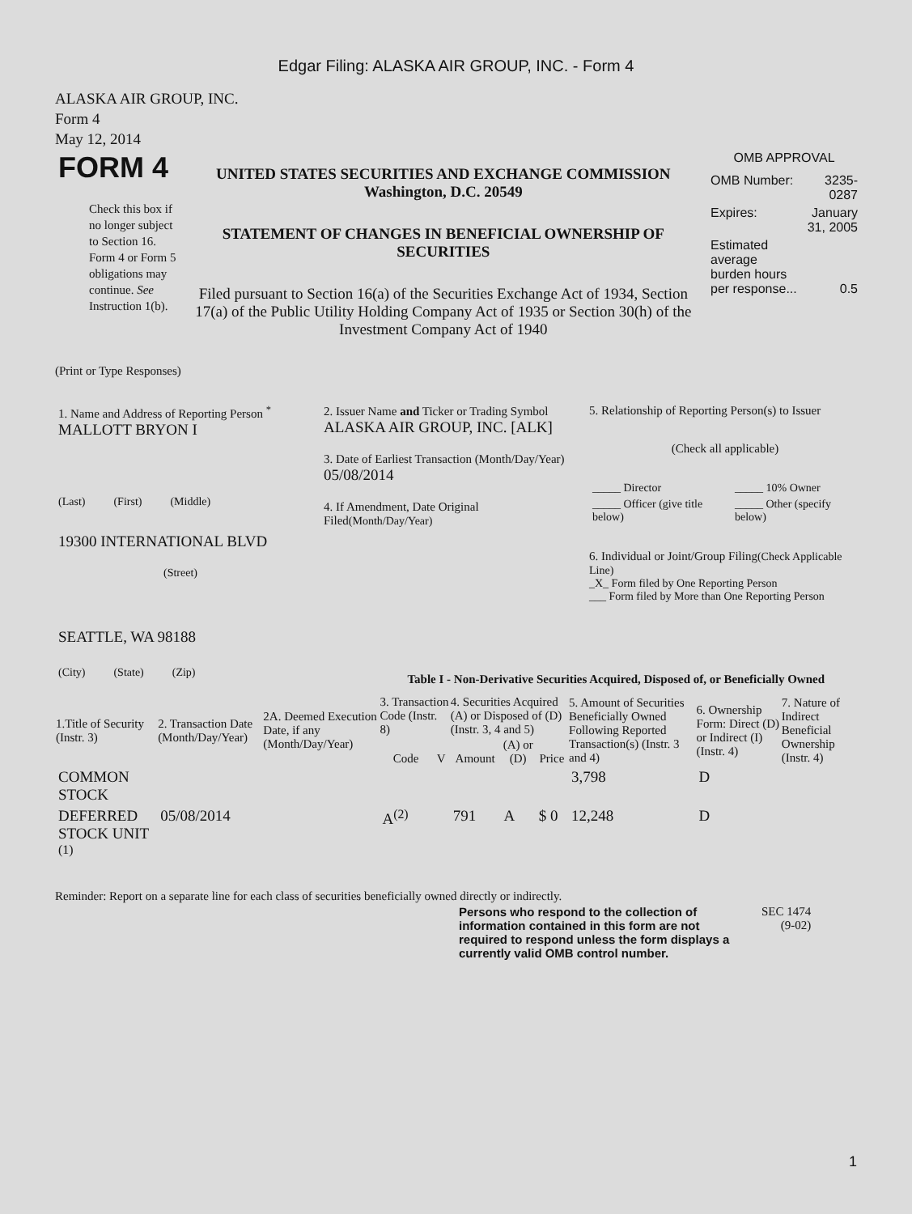Edgar Filing: ALASKA AIR GROUP, INC. - Form 4
ALASKA AIR GROUP, INC.
Form 4
May 12, 2014
| FORM 4 Check this box if no longer subject to Section 16. Form 4 or Form 5 obligations may continue. See Instruction 1(b). | UNITED STATES SECURITIES AND EXCHANGE COMMISSION Washington, D.C. 20549 STATEMENT OF CHANGES IN BENEFICIAL OWNERSHIP OF SECURITIES Filed pursuant to Section 16(a) of the Securities Exchange Act of 1934, Section 17(a) of the Public Utility Holding Company Act of 1935 or Section 30(h) of the Investment Company Act of 1940 | OMB APPROVAL / OMB Number: / 3235-0287 / / Expires: / January 31, 2005 / / Estimated average burden hours per response... / 0.5 / |
(Print or Type Responses)
| 1. Name and Address of Reporting Person <sup>*</sup> MALLOTT BRYON I (Last) (First) (Middle) 19300 INTERNATIONAL BLVD (Street) SEATTLE, WA 98188 (City) (State) (Zip) | 2. Issuer Name and Ticker or Trading Symbol ALASKA AIR GROUP, INC. [ALK] 3. Date of Earliest Transaction (Month/Day/Year) 05/08/2014 4. If Amendment, Date Original Filed (Month/Day/Year) | 5. Relationship of Reporting Person(s) to Issuer (Check all applicable) / _____ Director / _____ 10% Owner / / _____ Officer (give title below) / _____ Other (specify below) / 6. Individual or Joint/Group Filing (Check Applicable Line) _X_ Form filed by One Reporting Person ___ Form filed by More than One Reporting Person |
Table I - Non-Derivative Securities Acquired, Disposed of, or Beneficially Owned
| 1.Title of Security (Instr. 3) | 2. Transaction Date (Month/Day/Year) | 2A. Deemed Execution Date, if any (Month/Day/Year) | 3. Transaction Code (Instr. 8) | | 4. Securities Acquired (A) or Disposed of (D) (Instr. 3, 4 and 5) | | | 5. Amount of Securities Beneficially Owned Following Reported Transaction(s) (Instr. 3 and 4) | 6. Ownership Form: Direct (D) or Indirect (I) (Instr. 4) | 7. Nature of Indirect Beneficial Ownership (Instr. 4) |
| --- | --- | --- | --- | --- | --- | --- | --- | --- | --- | --- |
| | | | Code | V | Amount | (A) or (D) | Price | | | |
| COMMON STOCK | | | | | | | | 3,798 | D | |
| DEFERRED STOCK UNIT <sup>(1)</sup> | 05/08/2014 | | A<sup>(2)</sup> | | 791 | A | $ 0 | 12,248 | D | |
Reminder: Report on a separate line for each class of securities beneficially owned directly or indirectly.
| Persons who respond to the collection of information contained in this form are not required to respond unless the form displays a currently valid OMB control number. | SEC 1474 (9-02) |
1